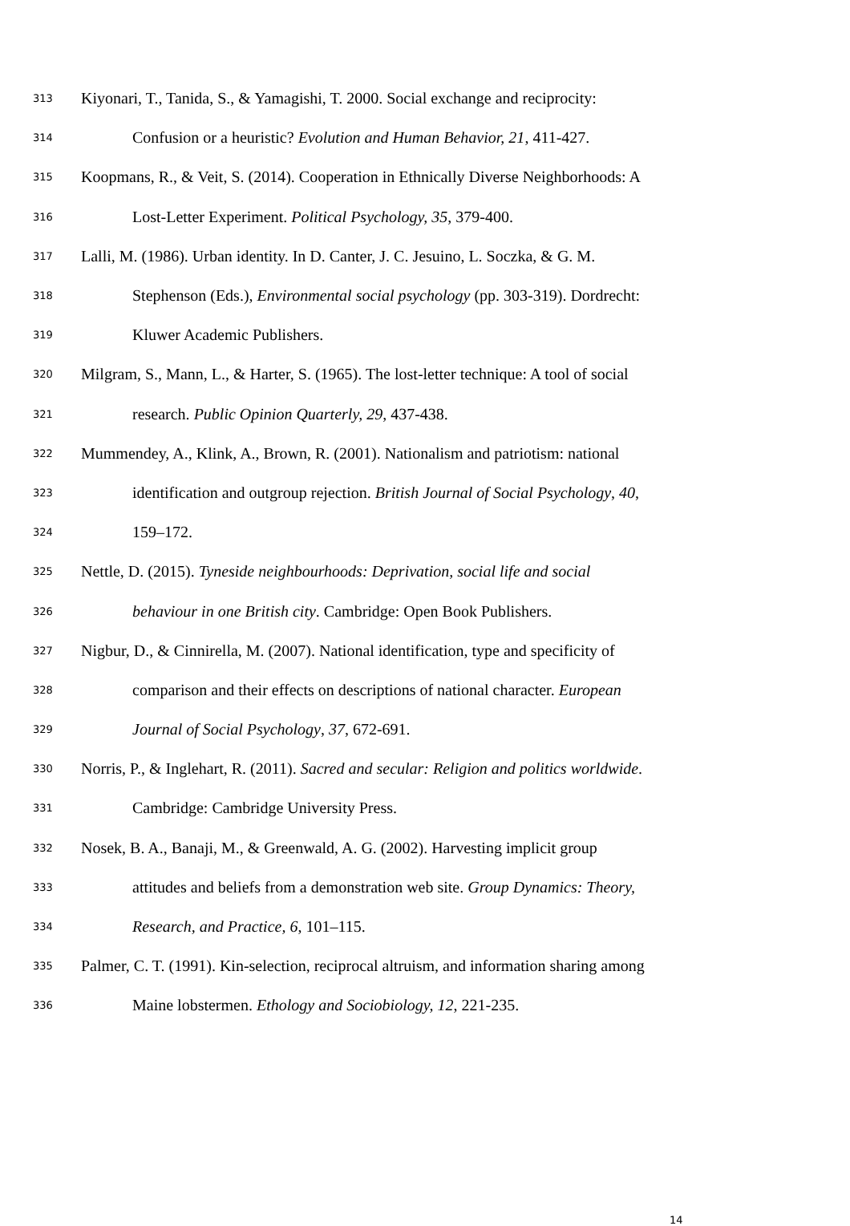313 Kiyonari, T., Tanida, S., & Yamagishi, T. 2000. Social exchange and reciprocity:
314 Confusion or a heuristic? Evolution and Human Behavior, 21, 411-427.
315 Koopmans, R., & Veit, S. (2014). Cooperation in Ethnically Diverse Neighborhoods: A
316 Lost-Letter Experiment. Political Psychology, 35, 379-400.
317 Lalli, M. (1986). Urban identity. In D. Canter, J. C. Jesuino, L. Soczka, & G. M.
318 Stephenson (Eds.), Environmental social psychology (pp. 303-319). Dordrecht:
319 Kluwer Academic Publishers.
320 Milgram, S., Mann, L., & Harter, S. (1965). The lost-letter technique: A tool of social
321 research. Public Opinion Quarterly, 29, 437-438.
322 Mummendey, A., Klink, A., Brown, R. (2001). Nationalism and patriotism: national
323 identification and outgroup rejection. British Journal of Social Psychology, 40,
324 159–172.
325 Nettle, D. (2015). Tyneside neighbourhoods: Deprivation, social life and social
326 behaviour in one British city. Cambridge: Open Book Publishers.
327 Nigbur, D., & Cinnirella, M. (2007). National identification, type and specificity of
328 comparison and their effects on descriptions of national character. European
329 Journal of Social Psychology, 37, 672-691.
330 Norris, P., & Inglehart, R. (2011). Sacred and secular: Religion and politics worldwide.
331 Cambridge: Cambridge University Press.
332 Nosek, B. A., Banaji, M., & Greenwald, A. G. (2002). Harvesting implicit group
333 attitudes and beliefs from a demonstration web site. Group Dynamics: Theory,
334 Research, and Practice, 6, 101–115.
335 Palmer, C. T. (1991). Kin-selection, reciprocal altruism, and information sharing among
336 Maine lobstermen. Ethology and Sociobiology, 12, 221-235.
14